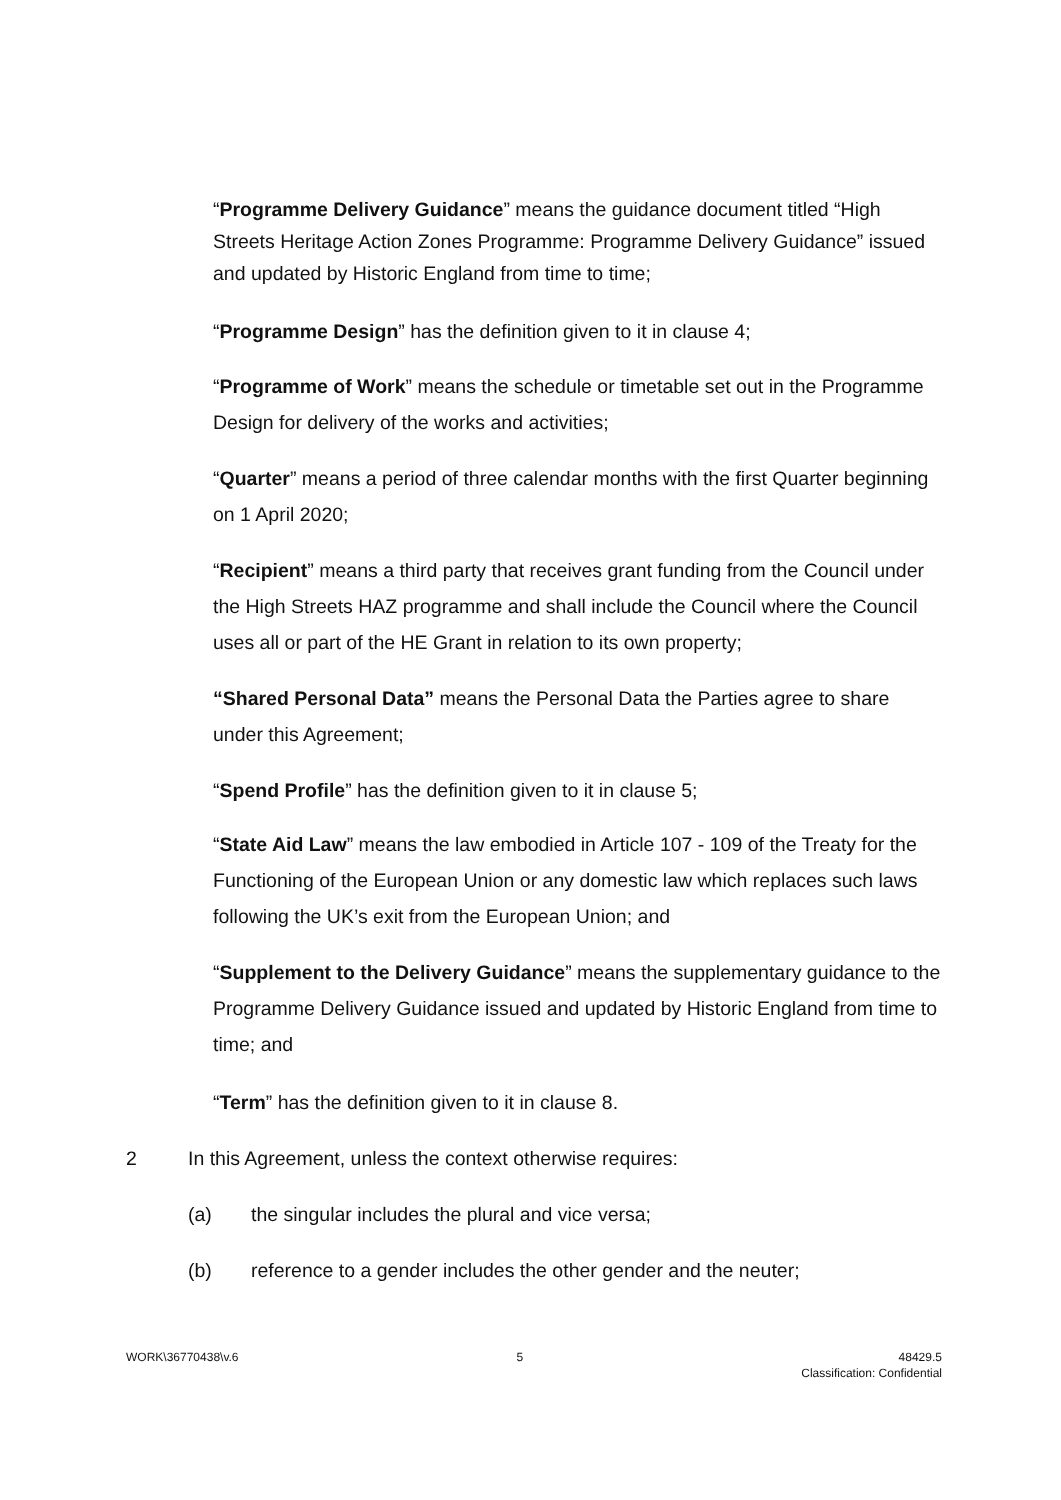“Programme Delivery Guidance” means the guidance document titled “High Streets Heritage Action Zones Programme: Programme Delivery Guidance” issued and updated by Historic England from time to time;
“Programme Design” has the definition given to it in clause 4;
“Programme of Work” means the schedule or timetable set out in the Programme Design for delivery of the works and activities;
“Quarter” means a period of three calendar months with the first Quarter beginning on 1 April 2020;
“Recipient” means a third party that receives grant funding from the Council under the High Streets HAZ programme and shall include the Council where the Council uses all or part of the HE Grant in relation to its own property;
“Shared Personal Data” means the Personal Data the Parties agree to share under this Agreement;
“Spend Profile” has the definition given to it in clause 5;
“State Aid Law” means the law embodied in Article 107 - 109 of the Treaty for the Functioning of the European Union or any domestic law which replaces such laws following the UK’s exit from the European Union; and
“Supplement to the Delivery Guidance” means the supplementary guidance to the Programme Delivery Guidance issued and updated by Historic England from time to time; and
“Term” has the definition given to it in clause 8.
2 In this Agreement, unless the context otherwise requires:
(a) the singular includes the plural and vice versa;
(b) reference to a gender includes the other gender and the neuter;
WORK\36770438\v.6 5 48429.5
Classification: Confidential